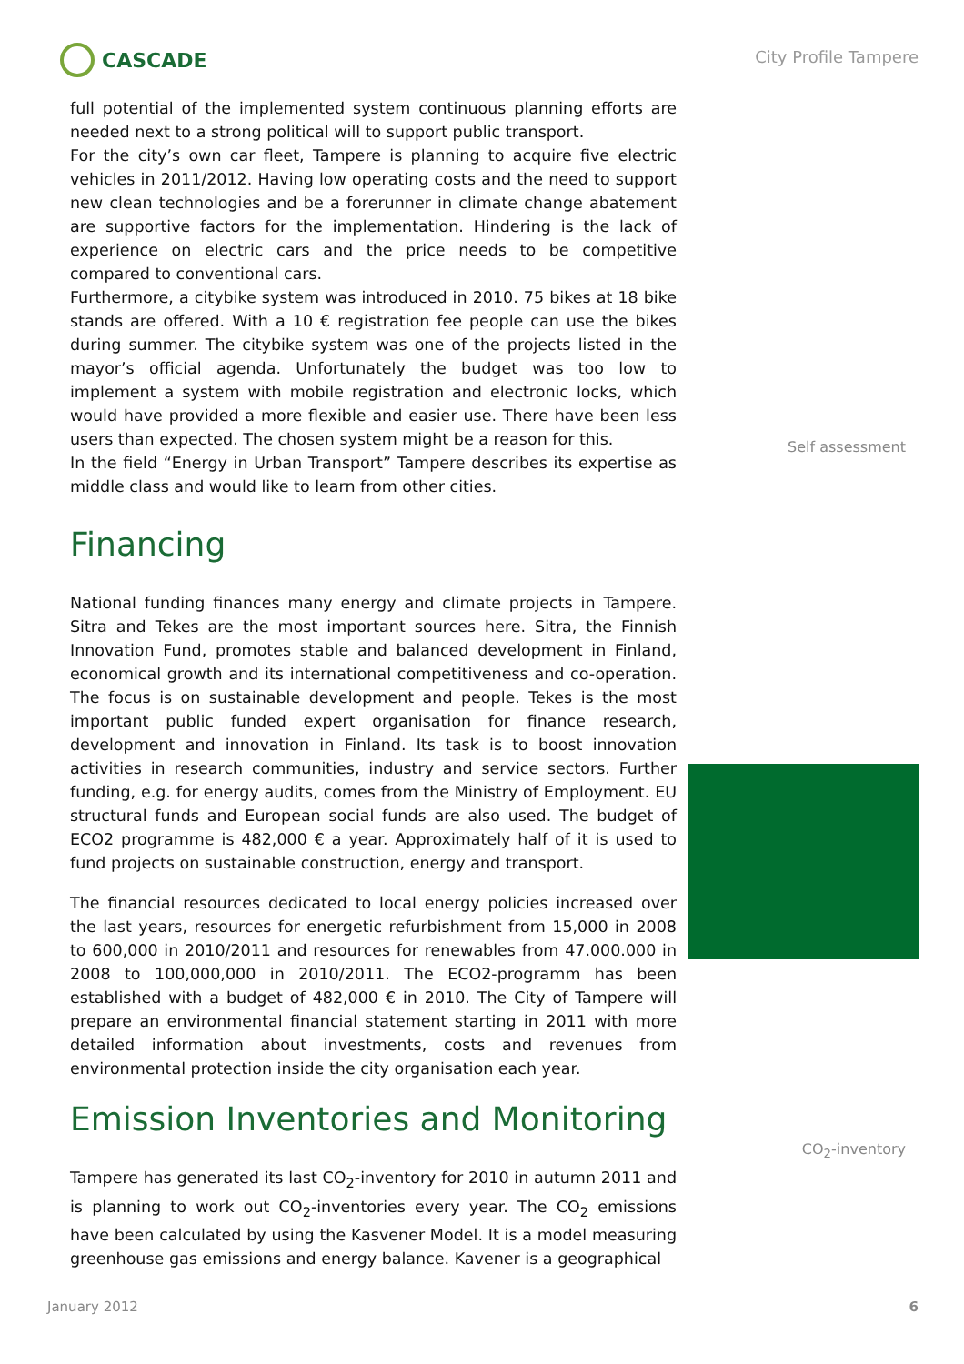CASCADE
City Profile Tampere
full potential of the implemented system continuous planning efforts are needed next to a strong political will to support public transport.
For the city’s own car fleet, Tampere is planning to acquire five electric vehicles in 2011/2012. Having low operating costs and the need to support new clean technologies and be a forerunner in climate change abatement are supportive factors for the implementation. Hindering is the lack of experience on electric cars and the price needs to be competitive compared to conventional cars.
Furthermore, a citybike system was introduced in 2010. 75 bikes at 18 bike stands are offered. With a 10 € registration fee people can use the bikes during summer. The citybike system was one of the projects listed in the mayor’s official agenda. Unfortunately the budget was too low to implement a system with mobile registration and electronic locks, which would have provided a more flexible and easier use. There have been less users than expected. The chosen system might be a reason for this.
In the field “Energy in Urban Transport” Tampere describes its expertise as middle class and would like to learn from other cities.
Financing
National funding finances many energy and climate projects in Tampere. Sitra and Tekes are the most important sources here. Sitra, the Finnish Innovation Fund, promotes stable and balanced development in Finland, economical growth and its international competitiveness and co-operation. The focus is on sustainable development and people. Tekes is the most important public funded expert organisation for finance research, development and innovation in Finland. Its task is to boost innovation activities in research communities, industry and service sectors. Further funding, e.g. for energy audits, comes from the Ministry of Employment. EU structural funds and European social funds are also used. The budget of ECO2 programme is 482,000 € a year. Approximately half of it is used to fund projects on sustainable construction, energy and transport.
The financial resources dedicated to local energy policies increased over the last years, resources for energetic refurbishment from 15,000 in 2008 to 600,000 in 2010/2011 and resources for renewables from 47.000.000 in 2008 to 100,000,000 in 2010/2011. The ECO2-programm has been established with a budget of 482,000 € in 2010. The City of Tampere will prepare an environmental financial statement starting in 2011 with more detailed information about investments, costs and revenues from environmental protection inside the city organisation each year.
Emission Inventories and Monitoring
Tampere has generated its last CO<sub>2</sub>-inventory for 2010 in autumn 2011 and is planning to work out CO<sub>2</sub>-inventories every year. The CO<sub>2</sub> emissions have been calculated by using the Kasvener Model. It is a model measuring greenhouse gas emissions and energy balance. Kavener is a geographical
Self assessment
CO<sub>2</sub>-inventory
January 2012 6